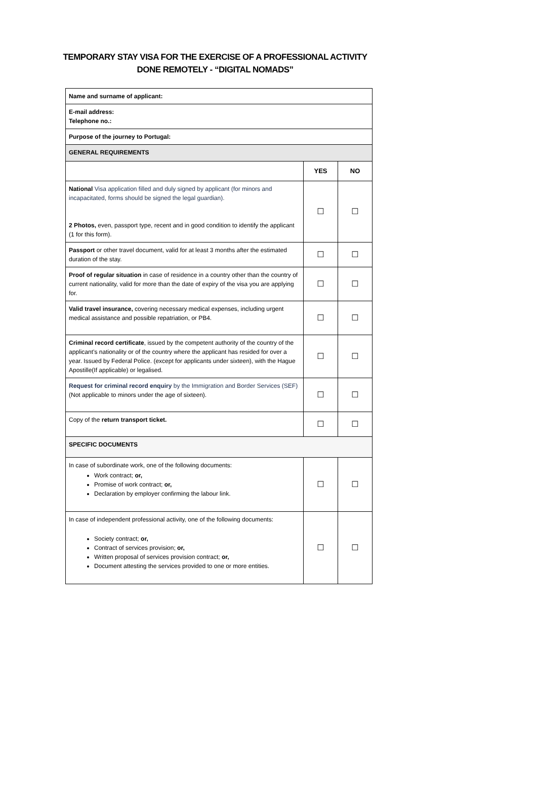TEMPORARY STAY VISA FOR THE EXERCISE OF A PROFESSIONAL ACTIVITY DONE REMOTELY - “DIGITAL NOMADS”
| Name and surname of applicant: | | |
| E-mail address: Telephone no.: | | |
| Purpose of the journey to Portugal: | | |
| GENERAL REQUIREMENTS | | |
| | YES | NO |
| National Visa application filled and duly signed by applicant (for minors and incapacitated, forms should be signed the legal guardian). 2 Photos, even, passport type, recent and in good condition to identify the applicant (1 for this form). | ☐ | ☐ |
| Passport or other travel document, valid for at least 3 months after the estimated duration of the stay. | ☐ | ☐ |
| Proof of regular situation in case of residence in a country other than the country of current nationality, valid for more than the date of expiry of the visa you are applying for. | ☐ | ☐ |
| Valid travel insurance, covering necessary medical expenses, including urgent medical assistance and possible repatriation, or PB4. | ☐ | ☐ |
| Criminal record certificate , issued by the competent authority of the country of the applicant’s nationality or of the country where the applicant has resided for over a year. Issued by Federal Police. (except for applicants under sixteen), with the Hague Apostille(If applicable) or legalised. | ☐ | ☐ |
| Request for criminal record enquiry by the Immigration and Border Services (SEF) (Not applicable to minors under the age of sixteen). | ☐ | ☐ |
| Copy of the return transport ticket. | ☐ | ☐ |
| SPECIFIC DOCUMENTS | | |
| In case of subordinate work, one of the following documents: Work contract; or, Promise of work contract; or, Declaration by employer confirming the labour link. | ☐ | ☐ |
| In case of independent professional activity, one of the following documents: Society contract; or, Contract of services provision; or, Written proposal of services provision contract; or, Document attesting the services provided to one or more entities. | ☐ | ☐ |